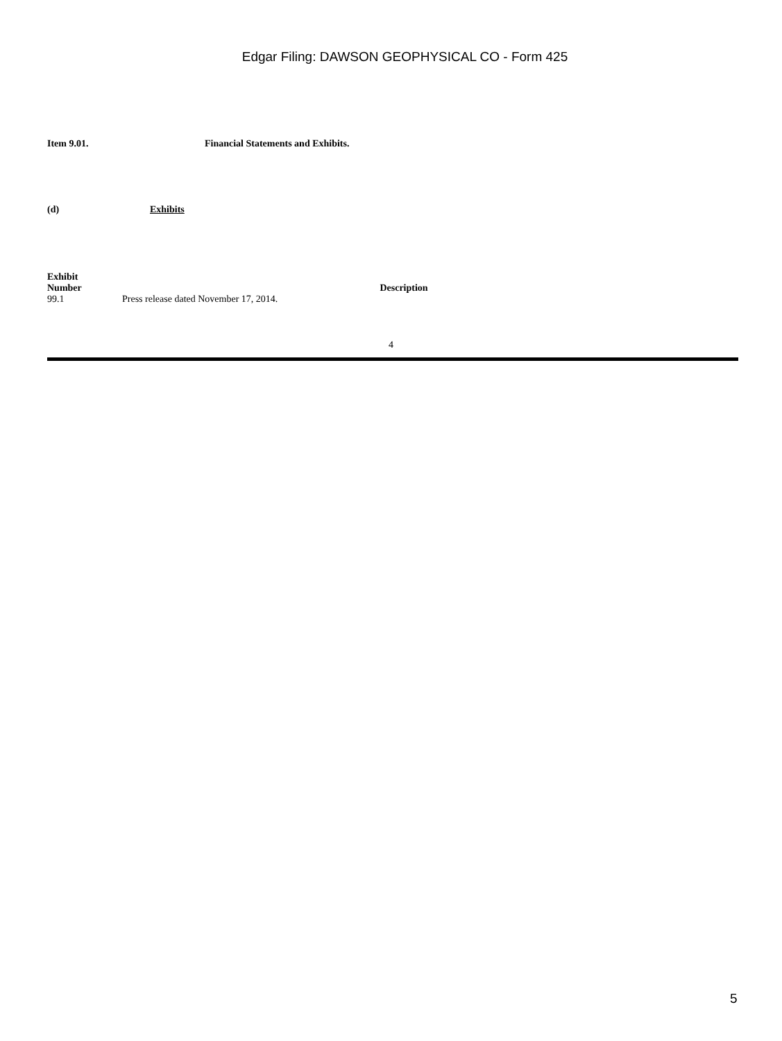Edgar Filing: DAWSON GEOPHYSICAL CO - Form 425
Item 9.01. Financial Statements and Exhibits.
(d) Exhibits
| Exhibit Number | Description |
| --- | --- |
| 99.1 | Press release dated November 17, 2014. |
4
5